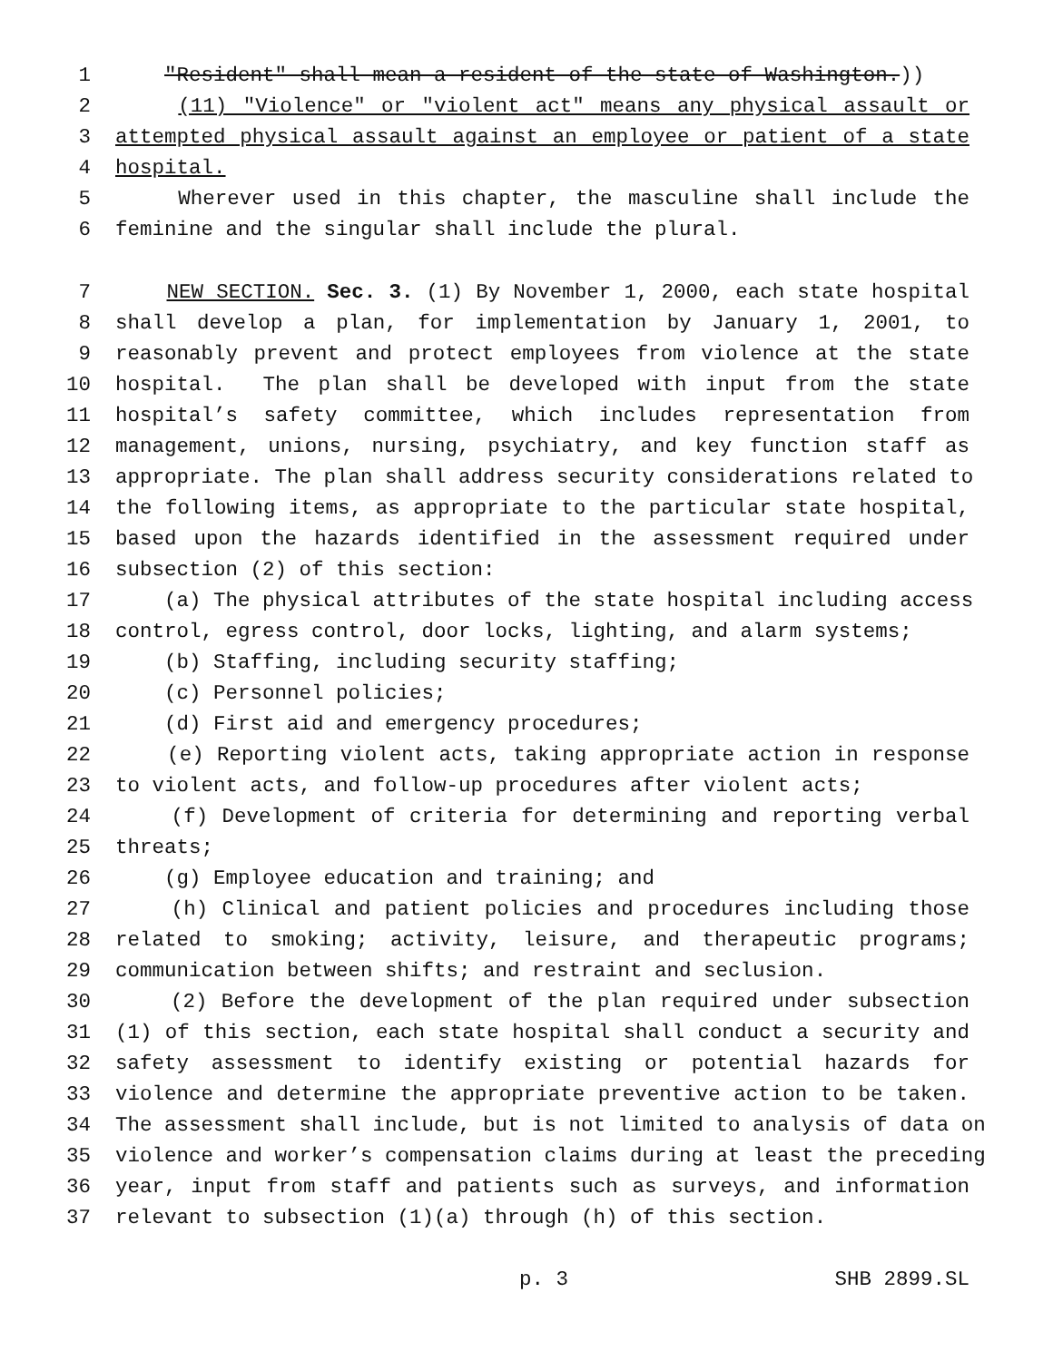1 "Resident" shall mean a resident of the state of Washington.))
2 (11) "Violence" or "violent act" means any physical assault or
3 attempted physical assault against an employee or patient of a state
4 hospital.
5 Wherever used in this chapter, the masculine shall include the
6 feminine and the singular shall include the plural.
7 NEW SECTION. Sec. 3. (1) By November 1, 2000, each state hospital
8 shall develop a plan, for implementation by January 1, 2001, to
9 reasonably prevent and protect employees from violence at the state
10 hospital. The plan shall be developed with input from the state
11 hospital’s safety committee, which includes representation from
12 management, unions, nursing, psychiatry, and key function staff as
13 appropriate. The plan shall address security considerations related to
14 the following items, as appropriate to the particular state hospital,
15 based upon the hazards identified in the assessment required under
16 subsection (2) of this section:
17 (a) The physical attributes of the state hospital including access
18 control, egress control, door locks, lighting, and alarm systems;
19 (b) Staffing, including security staffing;
20 (c) Personnel policies;
21 (d) First aid and emergency procedures;
22 (e) Reporting violent acts, taking appropriate action in response
23 to violent acts, and follow-up procedures after violent acts;
24 (f) Development of criteria for determining and reporting verbal
25 threats;
26 (g) Employee education and training; and
27 (h) Clinical and patient policies and procedures including those
28 related to smoking; activity, leisure, and therapeutic programs;
29 communication between shifts; and restraint and seclusion.
30 (2) Before the development of the plan required under subsection
31 (1) of this section, each state hospital shall conduct a security and
32 safety assessment to identify existing or potential hazards for
33 violence and determine the appropriate preventive action to be taken.
34 The assessment shall include, but is not limited to analysis of data on
35 violence and worker’s compensation claims during at least the preceding
36 year, input from staff and patients such as surveys, and information
37 relevant to subsection (1)(a) through (h) of this section.
p. 3 SHB 2899.SL